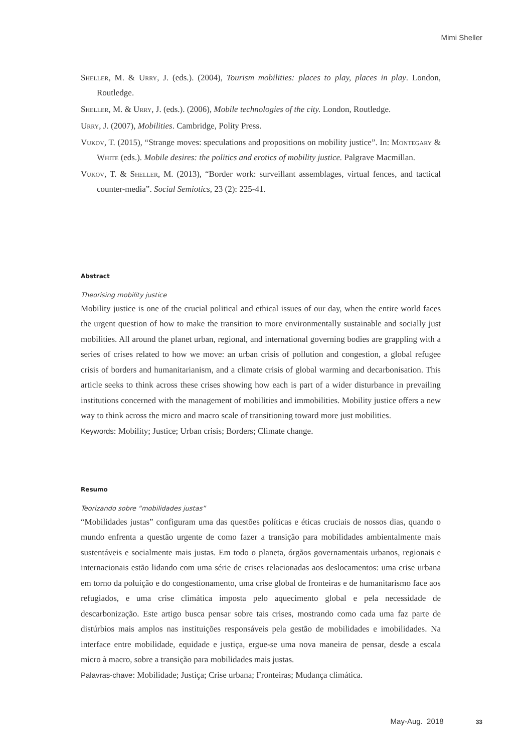Mimi Sheller
Sheller, M. & Urry, J. (eds.). (2004), Tourism mobilities: places to play, places in play. London, Routledge.
Sheller, M. & Urry, J. (eds.). (2006), Mobile technologies of the city. London, Routledge.
Urry, J. (2007), Mobilities. Cambridge, Polity Press.
Vukov, T. (2015), “Strange moves: speculations and propositions on mobility justice”. In: Montegary & White (eds.). Mobile desires: the politics and erotics of mobility justice. Palgrave Macmillan.
Vukov, T. & Sheller, M. (2013), “Border work: surveillant assemblages, virtual fences, and tactical counter-media”. Social Semiotics, 23 (2): 225-41.
Abstract
Theorising mobility justice
Mobility justice is one of the crucial political and ethical issues of our day, when the entire world faces the urgent question of how to make the transition to more environmentally sustainable and socially just mobilities. All around the planet urban, regional, and international governing bodies are grappling with a series of crises related to how we move: an urban crisis of pollution and congestion, a global refugee crisis of borders and humanitarianism, and a climate crisis of global warming and decarbonisation. This article seeks to think across these crises showing how each is part of a wider disturbance in prevailing institutions concerned with the management of mobilities and immobilities. Mobility justice offers a new way to think across the micro and macro scale of transitioning toward more just mobilities.
Keywords: Mobility; Justice; Urban crisis; Borders; Climate change.
Resumo
Teorizando sobre “mobilidades justas”
“Mobilidades justas” configuram uma das questões políticas e éticas cruciais de nossos dias, quando o mundo enfrenta a questão urgente de como fazer a transição para mobilidades ambientalmente mais sustentáveis e socialmente mais justas. Em todo o planeta, órgãos governamentais urbanos, regionais e internacionais estão lidando com uma série de crises relacionadas aos deslocamentos: uma crise urbana em torno da poluição e do congestionamento, uma crise global de fronteiras e de humanitarismo face aos refugiados, e uma crise climática imposta pelo aquecimento global e pela necessidade de descarbonização. Este artigo busca pensar sobre tais crises, mostrando como cada uma faz parte de distúrbios mais amplos nas instituições responsáveis pela gestão de mobilidades e imobilidades. Na interface entre mobilidade, equidade e justiça, ergue-se uma nova maneira de pensar, desde a escala micro à macro, sobre a transição para mobilidades mais justas.
Palavras-chave: Mobilidade; Justiça; Crise urbana; Fronteiras; Mudança climática.
May-Aug. 2018 33